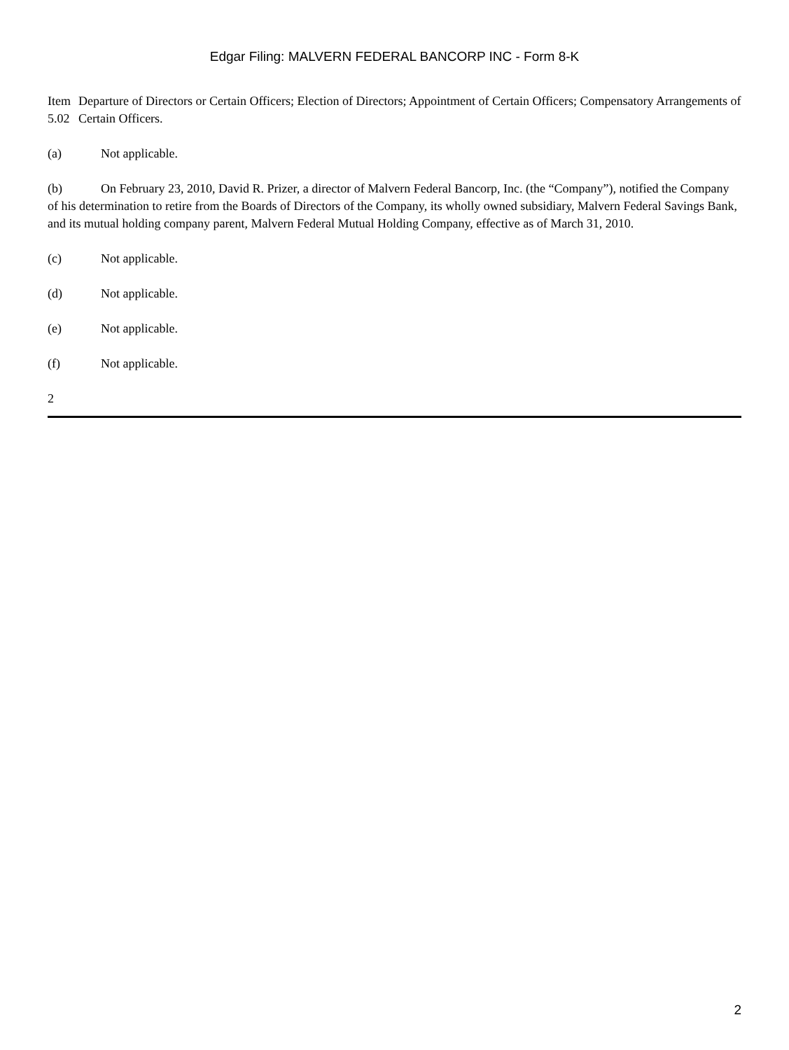Edgar Filing: MALVERN FEDERAL BANCORP INC - Form 8-K
Item 5.02
Departure of Directors or Certain Officers; Election of Directors; Appointment of Certain Officers; Compensatory Arrangements of Certain Officers.
(a) Not applicable.
(b) On February 23, 2010, David R. Prizer, a director of Malvern Federal Bancorp, Inc. (the “Company”), notified the Company of his determination to retire from the Boards of Directors of the Company, its wholly owned subsidiary, Malvern Federal Savings Bank, and its mutual holding company parent, Malvern Federal Mutual Holding Company, effective as of March 31, 2010.
(c) Not applicable.
(d) Not applicable.
(e) Not applicable.
(f) Not applicable.
2
2